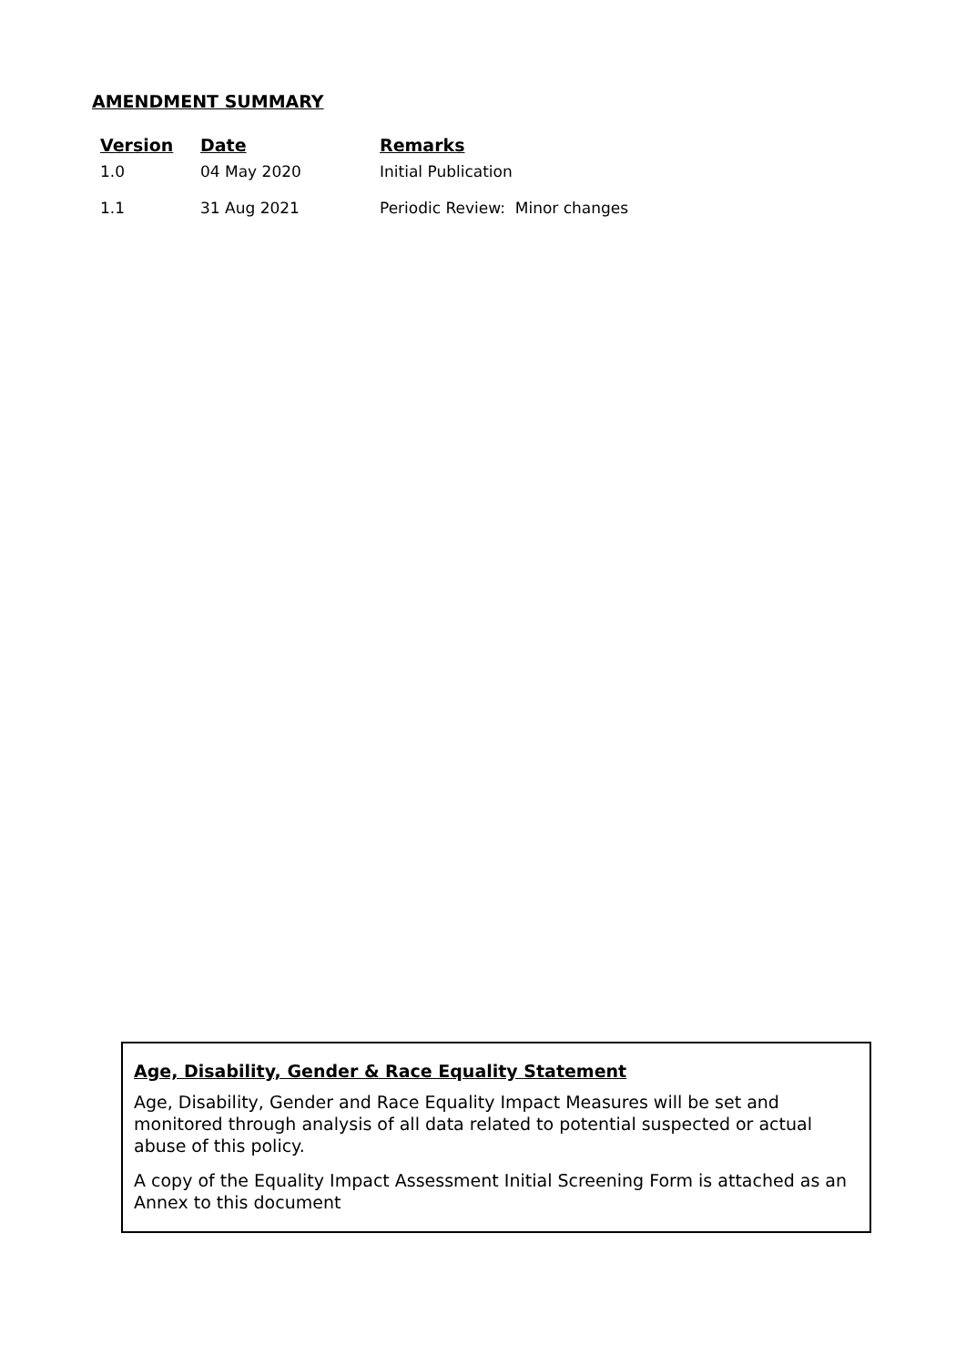AMENDMENT SUMMARY
| Version | Date | Remarks |
| --- | --- | --- |
| 1.0 | 04 May 2020 | Initial Publication |
| 1.1 | 31 Aug 2021 | Periodic Review: Minor changes |
Age, Disability, Gender & Race Equality Statement
Age, Disability, Gender and Race Equality Impact Measures will be set and monitored through analysis of all data related to potential suspected or actual abuse of this policy.
A copy of the Equality Impact Assessment Initial Screening Form is attached as an Annex to this document